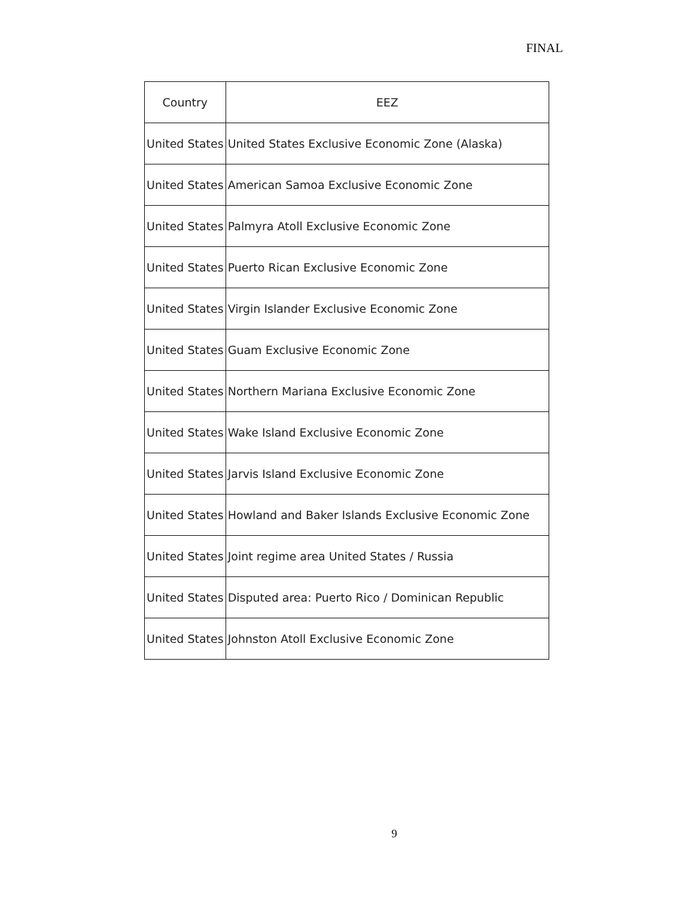FINAL
| Country | EEZ |
| --- | --- |
| United States | United States Exclusive Economic Zone (Alaska) |
| United States | American Samoa Exclusive Economic Zone |
| United States | Palmyra Atoll Exclusive Economic Zone |
| United States | Puerto Rican Exclusive Economic Zone |
| United States | Virgin Islander Exclusive Economic Zone |
| United States | Guam Exclusive Economic Zone |
| United States | Northern Mariana Exclusive Economic Zone |
| United States | Wake Island Exclusive Economic Zone |
| United States | Jarvis Island Exclusive Economic Zone |
| United States | Howland and Baker Islands Exclusive Economic Zone |
| United States | Joint regime area United States / Russia |
| United States | Disputed area: Puerto Rico / Dominican Republic |
| United States | Johnston Atoll Exclusive Economic Zone |
9